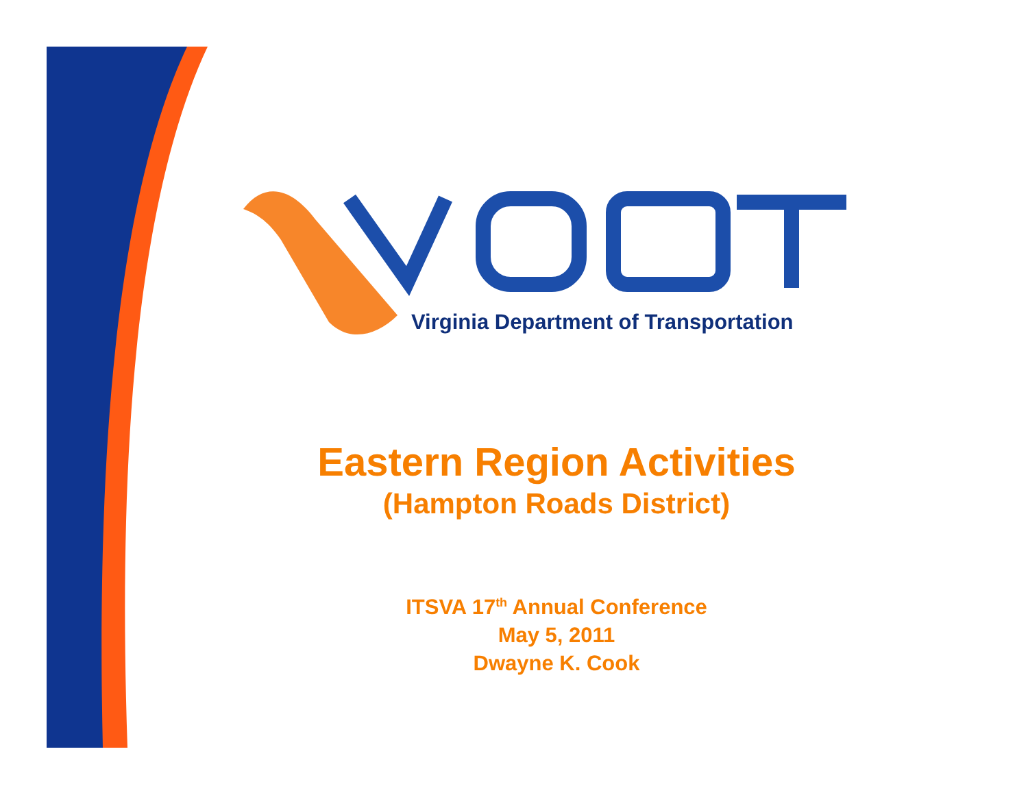Virginia Department of Transportation
Eastern Region Activities
(Hampton Roads District)
ITSVA 17<sup>th</sup> Annual Conference
May 5, 2011
Dwayne K. Cook